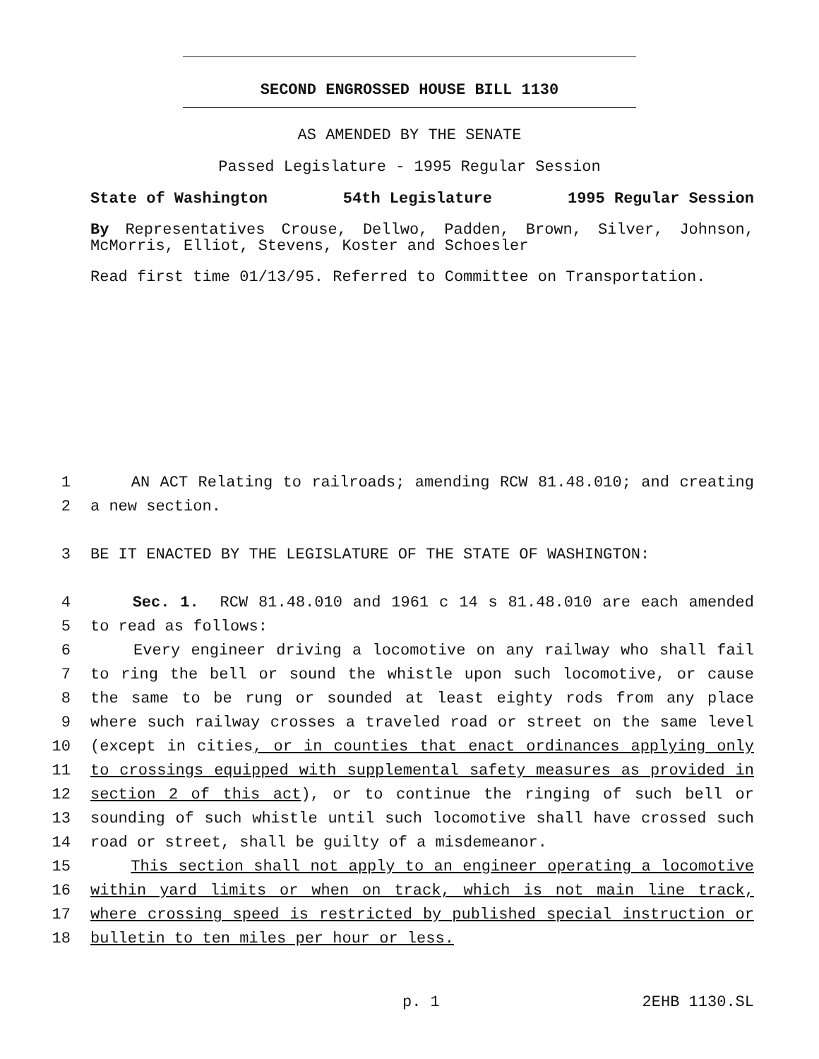SECOND ENGROSSED HOUSE BILL 1130
AS AMENDED BY THE SENATE
Passed Legislature - 1995 Regular Session
State of Washington 54th Legislature 1995 Regular Session
By Representatives Crouse, Dellwo, Padden, Brown, Silver, Johnson, McMorris, Elliot, Stevens, Koster and Schoesler
Read first time 01/13/95. Referred to Committee on Transportation.
1 AN ACT Relating to railroads; amending RCW 81.48.010; and creating
2 a new section.
3 BE IT ENACTED BY THE LEGISLATURE OF THE STATE OF WASHINGTON:
4 Sec. 1. RCW 81.48.010 and 1961 c 14 s 81.48.010 are each amended
5 to read as follows:
6 Every engineer driving a locomotive on any railway who shall fail
7 to ring the bell or sound the whistle upon such locomotive, or cause
8 the same to be rung or sounded at least eighty rods from any place
9 where such railway crosses a traveled road or street on the same level
10 (except in cities, or in counties that enact ordinances applying only
11 to crossings equipped with supplemental safety measures as provided in
12 section 2 of this act), or to continue the ringing of such bell or
13 sounding of such whistle until such locomotive shall have crossed such
14 road or street, shall be guilty of a misdemeanor.
15 This section shall not apply to an engineer operating a locomotive
16 within yard limits or when on track, which is not main line track,
17 where crossing speed is restricted by published special instruction or
18 bulletin to ten miles per hour or less.
p. 1 2EHB 1130.SL